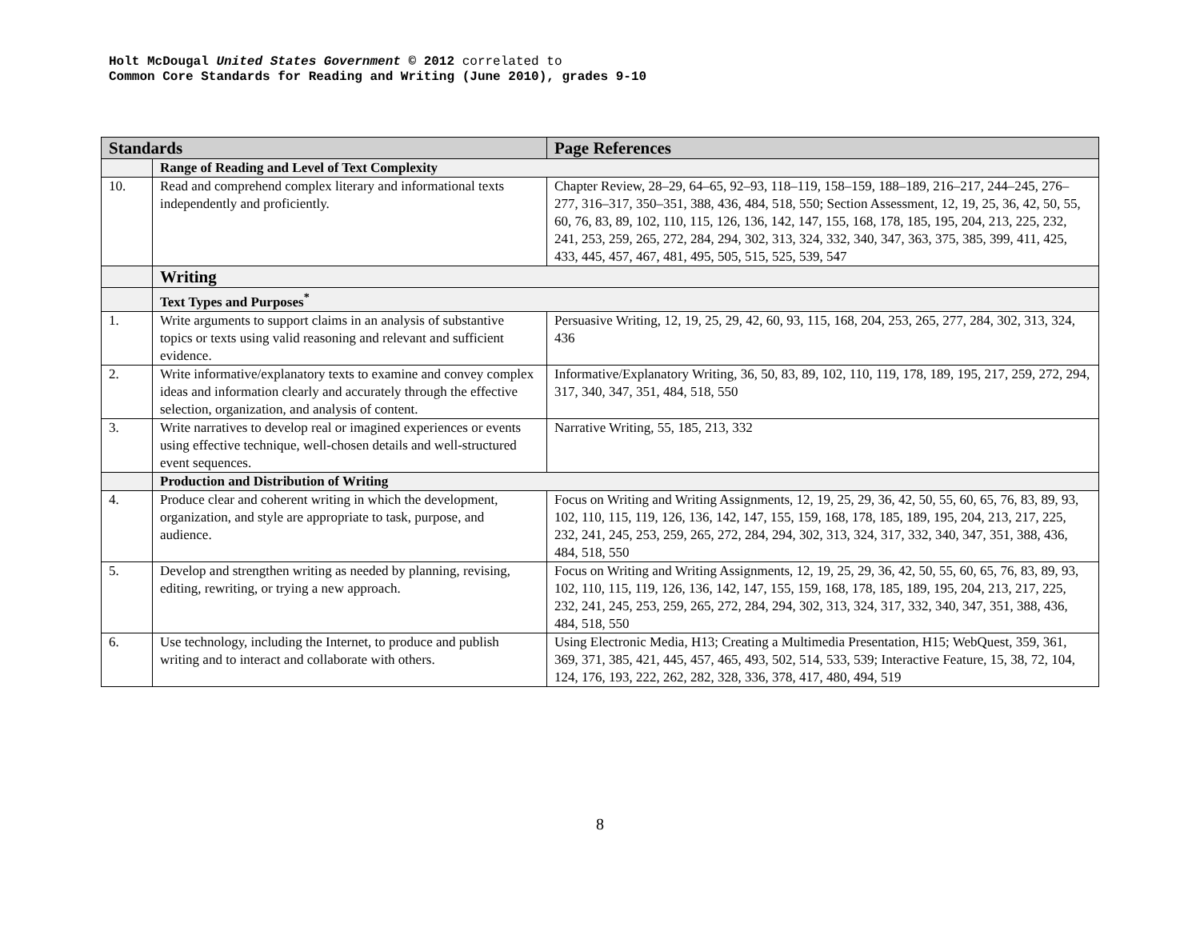Holt McDougal United States Government © 2012 correlated to
Common Core Standards for Reading and Writing (June 2010), grades 9-10
| Standards | | Page References |
| --- | --- | --- |
| | Range of Reading and Level of Text Complexity | |
| 10. | Read and comprehend complex literary and informational texts independently and proficiently. | Chapter Review, 28–29, 64–65, 92–93, 118–119, 158–159, 188–189, 216–217, 244–245, 276–277, 316–317, 350–351, 388, 436, 484, 518, 550; Section Assessment, 12, 19, 25, 36, 42, 50, 55, 60, 76, 83, 89, 102, 110, 115, 126, 136, 142, 147, 155, 168, 178, 185, 195, 204, 213, 225, 232, 241, 253, 259, 265, 272, 284, 294, 302, 313, 324, 332, 340, 347, 363, 375, 385, 399, 411, 425, 433, 445, 457, 467, 481, 495, 505, 515, 525, 539, 547 |
| | Writing | |
| | Text Types and Purposes<sup>*</sup> | |
| 1. | Write arguments to support claims in an analysis of substantive topics or texts using valid reasoning and relevant and sufficient evidence. | Persuasive Writing, 12, 19, 25, 29, 42, 60, 93, 115, 168, 204, 253, 265, 277, 284, 302, 313, 324, 436 |
| 2. | Write informative/explanatory texts to examine and convey complex ideas and information clearly and accurately through the effective selection, organization, and analysis of content. | Informative/Explanatory Writing, 36, 50, 83, 89, 102, 110, 119, 178, 189, 195, 217, 259, 272, 294, 317, 340, 347, 351, 484, 518, 550 |
| 3. | Write narratives to develop real or imagined experiences or events using effective technique, well-chosen details and well-structured event sequences. | Narrative Writing, 55, 185, 213, 332 |
| | Production and Distribution of Writing | |
| 4. | Produce clear and coherent writing in which the development, organization, and style are appropriate to task, purpose, and audience. | Focus on Writing and Writing Assignments, 12, 19, 25, 29, 36, 42, 50, 55, 60, 65, 76, 83, 89, 93, 102, 110, 115, 119, 126, 136, 142, 147, 155, 159, 168, 178, 185, 189, 195, 204, 213, 217, 225, 232, 241, 245, 253, 259, 265, 272, 284, 294, 302, 313, 324, 317, 332, 340, 347, 351, 388, 436, 484, 518, 550 |
| 5. | Develop and strengthen writing as needed by planning, revising, editing, rewriting, or trying a new approach. | Focus on Writing and Writing Assignments, 12, 19, 25, 29, 36, 42, 50, 55, 60, 65, 76, 83, 89, 93, 102, 110, 115, 119, 126, 136, 142, 147, 155, 159, 168, 178, 185, 189, 195, 204, 213, 217, 225, 232, 241, 245, 253, 259, 265, 272, 284, 294, 302, 313, 324, 317, 332, 340, 347, 351, 388, 436, 484, 518, 550 |
| 6. | Use technology, including the Internet, to produce and publish writing and to interact and collaborate with others. | Using Electronic Media, H13; Creating a Multimedia Presentation, H15; WebQuest, 359, 361, 369, 371, 385, 421, 445, 457, 465, 493, 502, 514, 533, 539; Interactive Feature, 15, 38, 72, 104, 124, 176, 193, 222, 262, 282, 328, 336, 378, 417, 480, 494, 519 |
8